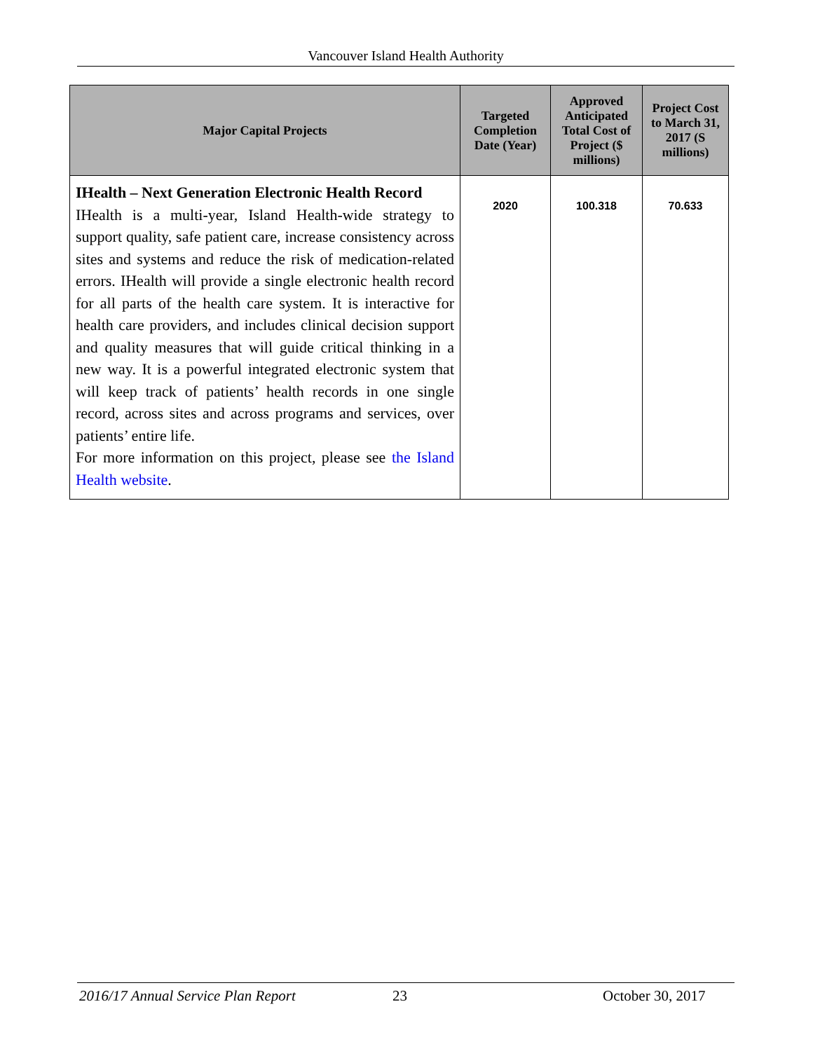Vancouver Island Health Authority
| Major Capital Projects | Targeted Completion Date (Year) | Approved Anticipated Total Cost of Project ($ millions) | Project Cost to March 31, 2017 (S millions) |
| --- | --- | --- | --- |
| IHealth – Next Generation Electronic Health Record IHealth is a multi-year, Island Health-wide strategy to support quality, safe patient care, increase consistency across sites and systems and reduce the risk of medication-related errors. IHealth will provide a single electronic health record for all parts of the health care system. It is interactive for health care providers, and includes clinical decision support and quality measures that will guide critical thinking in a new way. It is a powerful integrated electronic system that will keep track of patients’ health records in one single record, across sites and across programs and services, over patients’ entire life. For more information on this project, please see the Island Health website . | 2020 | 100.318 | 70.633 |
2016/17 Annual Service Plan Report 23 October 30, 2017